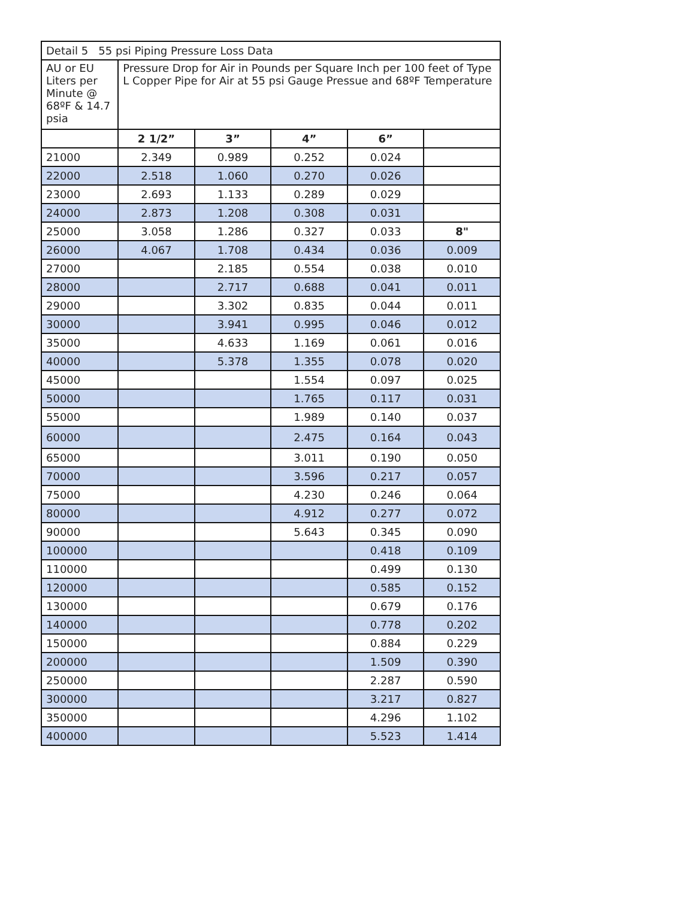| Detail 5 55 psi Piping Pressure Loss Data | | | | | |
| AU or EU Liters per Minute @ 68ºF & 14.7 psia | Pressure Drop for Air in Pounds per Square Inch per 100 feet of Type L Copper Pipe for Air at 55 psi Gauge Pressue and 68ºF Temperature | | | | |
| | 2 1/2” | 3” | 4” | 6” | |
| 21000 | 2.349 | 0.989 | 0.252 | 0.024 | |
| 22000 | 2.518 | 1.060 | 0.270 | 0.026 | |
| 23000 | 2.693 | 1.133 | 0.289 | 0.029 | |
| 24000 | 2.873 | 1.208 | 0.308 | 0.031 | |
| 25000 | 3.058 | 1.286 | 0.327 | 0.033 | 8" |
| 26000 | 4.067 | 1.708 | 0.434 | 0.036 | 0.009 |
| 27000 | | 2.185 | 0.554 | 0.038 | 0.010 |
| 28000 | | 2.717 | 0.688 | 0.041 | 0.011 |
| 29000 | | 3.302 | 0.835 | 0.044 | 0.011 |
| 30000 | | 3.941 | 0.995 | 0.046 | 0.012 |
| 35000 | | 4.633 | 1.169 | 0.061 | 0.016 |
| 40000 | | 5.378 | 1.355 | 0.078 | 0.020 |
| 45000 | | | 1.554 | 0.097 | 0.025 |
| 50000 | | | 1.765 | 0.117 | 0.031 |
| 55000 | | | 1.989 | 0.140 | 0.037 |
| 60000 | | | 2.475 | 0.164 | 0.043 |
| 65000 | | | 3.011 | 0.190 | 0.050 |
| 70000 | | | 3.596 | 0.217 | 0.057 |
| 75000 | | | 4.230 | 0.246 | 0.064 |
| 80000 | | | 4.912 | 0.277 | 0.072 |
| 90000 | | | 5.643 | 0.345 | 0.090 |
| 100000 | | | | 0.418 | 0.109 |
| 110000 | | | | 0.499 | 0.130 |
| 120000 | | | | 0.585 | 0.152 |
| 130000 | | | | 0.679 | 0.176 |
| 140000 | | | | 0.778 | 0.202 |
| 150000 | | | | 0.884 | 0.229 |
| 200000 | | | | 1.509 | 0.390 |
| 250000 | | | | 2.287 | 0.590 |
| 300000 | | | | 3.217 | 0.827 |
| 350000 | | | | 4.296 | 1.102 |
| 400000 | | | | 5.523 | 1.414 |